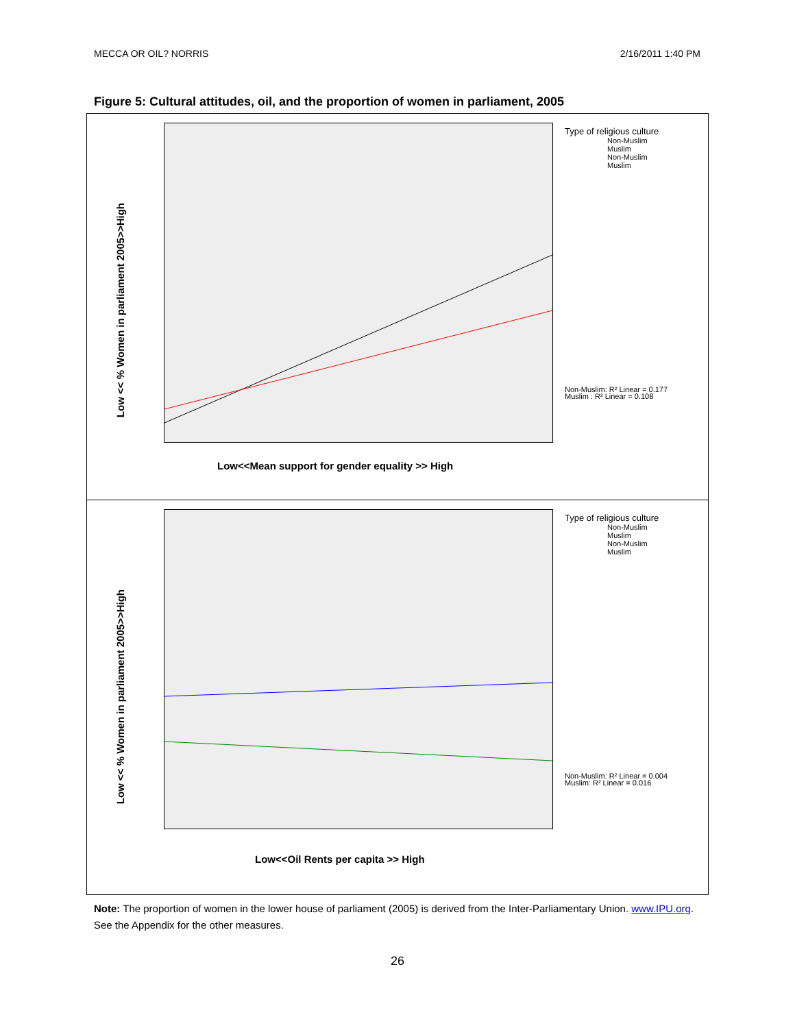MECCA OR OIL? NORRIS 2/16/2011 1:40 PM
Figure 5: Cultural attitudes, oil, and the proportion of women in parliament, 2005
Low << % Women in parliament 2005>>High
Low<<Mean support for gender equality >> High
Type of religious culture
Non-Muslim
Muslim
Non-Muslim
Muslim
Non-Muslim: R² Linear = 0.177
Muslim : R² Linear = 0.108
Low << % Women in parliament 2005>>High
Low<<Oil Rents per capita >> High
Type of religious culture
Non-Muslim
Muslim
Non-Muslim
Muslim
Non-Muslim: R² Linear = 0.004
Muslim: R² Linear = 0.016
Note: The proportion of women in the lower house of parliament (2005) is derived from the Inter-Parliamentary Union. www.IPU.org. See the Appendix for the other measures.
26